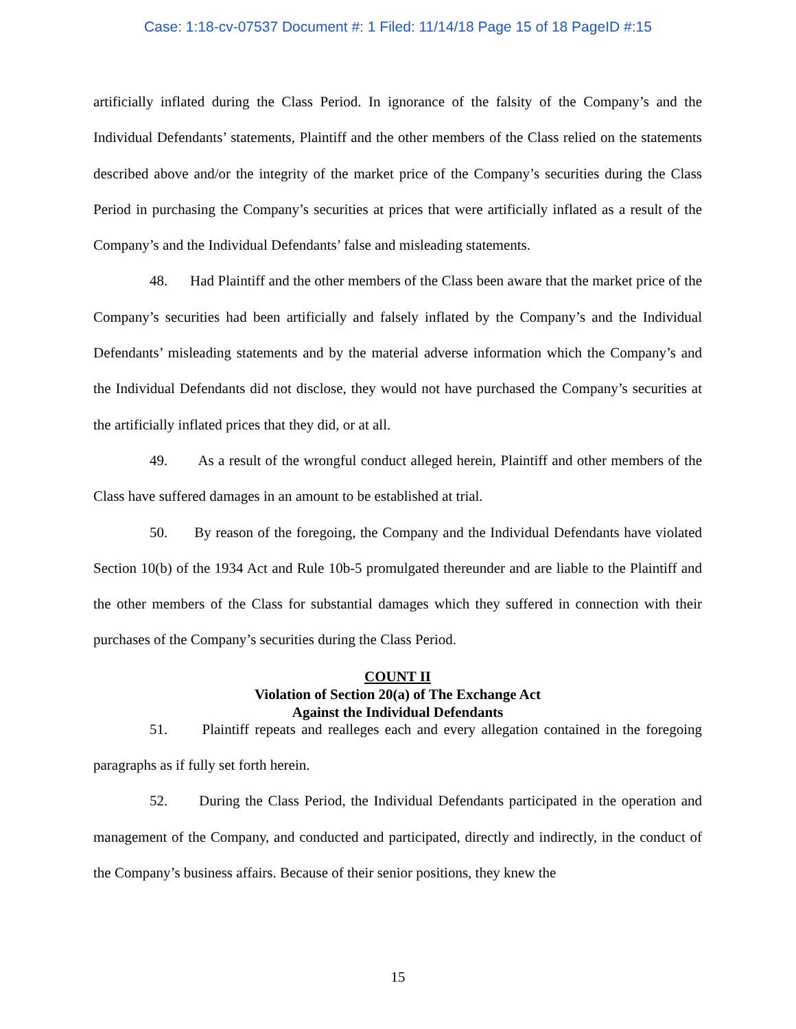Case: 1:18-cv-07537 Document #: 1 Filed: 11/14/18 Page 15 of 18 PageID #:15
artificially inflated during the Class Period. In ignorance of the falsity of the Company’s and the Individual Defendants’ statements, Plaintiff and the other members of the Class relied on the statements described above and/or the integrity of the market price of the Company’s securities during the Class Period in purchasing the Company’s securities at prices that were artificially inflated as a result of the Company’s and the Individual Defendants’ false and misleading statements.
48. Had Plaintiff and the other members of the Class been aware that the market price of the Company’s securities had been artificially and falsely inflated by the Company’s and the Individual Defendants’ misleading statements and by the material adverse information which the Company’s and the Individual Defendants did not disclose, they would not have purchased the Company’s securities at the artificially inflated prices that they did, or at all.
49. As a result of the wrongful conduct alleged herein, Plaintiff and other members of the Class have suffered damages in an amount to be established at trial.
50. By reason of the foregoing, the Company and the Individual Defendants have violated Section 10(b) of the 1934 Act and Rule 10b-5 promulgated thereunder and are liable to the Plaintiff and the other members of the Class for substantial damages which they suffered in connection with their purchases of the Company’s securities during the Class Period.
COUNT II
Violation of Section 20(a) of The Exchange Act
Against the Individual Defendants
51. Plaintiff repeats and realleges each and every allegation contained in the foregoing paragraphs as if fully set forth herein.
52. During the Class Period, the Individual Defendants participated in the operation and management of the Company, and conducted and participated, directly and indirectly, in the conduct of the Company’s business affairs. Because of their senior positions, they knew the
15